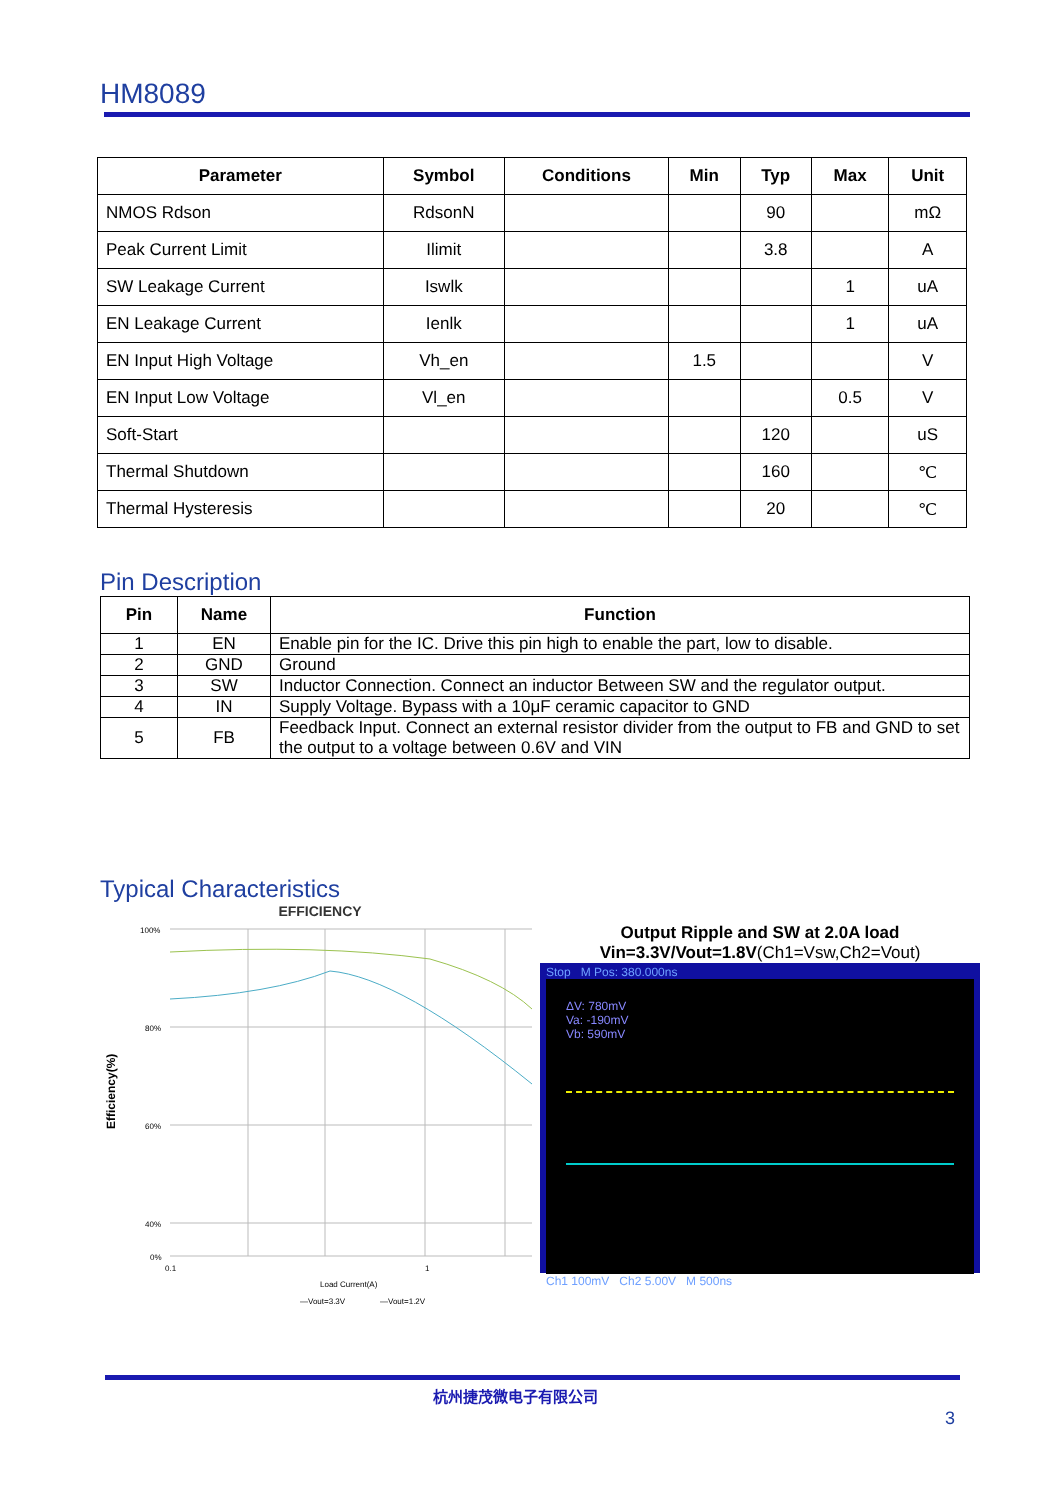HM8089
| Parameter | Symbol | Conditions | Min | Typ | Max | Unit |
| --- | --- | --- | --- | --- | --- | --- |
| NMOS Rdson | RdsonN | | | 90 | | mΩ |
| Peak Current Limit | Ilimit | | | 3.8 | | A |
| SW Leakage Current | Iswlk | | | | 1 | uA |
| EN Leakage Current | Ienlk | | | | 1 | uA |
| EN Input High Voltage | Vh_en | | 1.5 | | | V |
| EN Input Low Voltage | Vl_en | | | | 0.5 | V |
| Soft-Start | | | | 120 | | uS |
| Thermal Shutdown | | | | 160 | | ℃ |
| Thermal Hysteresis | | | | 20 | | ℃ |
Pin Description
| Pin | Name | Function |
| --- | --- | --- |
| 1 | EN | Enable pin for the IC. Drive this pin high to enable the part, low to disable. |
| 2 | GND | Ground |
| 3 | SW | Inductor Connection. Connect an inductor Between SW and the regulator output. |
| 4 | IN | Supply Voltage. Bypass with a 10μF ceramic capacitor to GND |
| 5 | FB | Feedback Input. Connect an external resistor divider from the output to FB and GND to set the output to a voltage between 0.6V and VIN |
Typical Characteristics
EFFICIENCY
Efficiency(%)
100%
80%
60%
40%
0%
0.1
1
Load Current(A)
—Vout=3.3V
—Vout=1.2V
Output Ripple and SW at 2.0A load
Vin=3.3V/Vout=1.8V(Ch1=Vsw,Ch2=Vout)
Stop M Pos: 380.000ns
ΔV: 780mV
Va: -190mV
Vb: 590mV
Ch1 100mV Ch2 5.00V M 500ns
杭州捷茂微电子有限公司
3